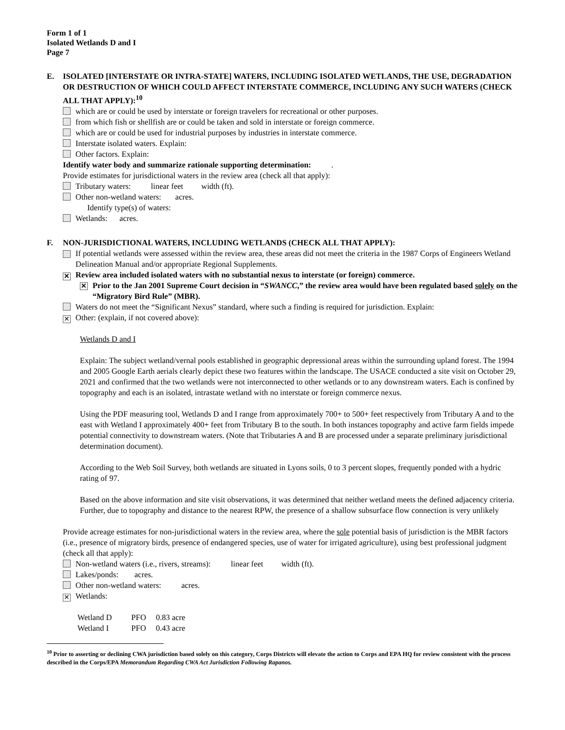Form 1 of 1
Isolated Wetlands D and I
Page 7
E. ISOLATED [INTERSTATE OR INTRA-STATE] WATERS, INCLUDING ISOLATED WETLANDS, THE USE, DEGRADATION OR DESTRUCTION OF WHICH COULD AFFECT INTERSTATE COMMERCE, INCLUDING ANY SUCH WATERS (CHECK ALL THAT APPLY):<sup>10</sup>
which are or could be used by interstate or foreign travelers for recreational or other purposes.
from which fish or shellfish are or could be taken and sold in interstate or foreign commerce.
which are or could be used for industrial purposes by industries in interstate commerce.
Interstate isolated waters. Explain:
Other factors. Explain:
Identify water body and summarize rationale supporting determination: .
Provide estimates for jurisdictional waters in the review area (check all that apply):
Tributary waters: linear feet width (ft).
Other non-wetland waters: acres.
Identify type(s) of waters:
Wetlands: acres.
F. NON-JURISDICTIONAL WATERS, INCLUDING WETLANDS (CHECK ALL THAT APPLY):
If potential wetlands were assessed within the review area, these areas did not meet the criteria in the 1987 Corps of Engineers Wetland Delineation Manual and/or appropriate Regional Supplements.
✕ Review area included isolated waters with no substantial nexus to interstate (or foreign) commerce.
✕ Prior to the Jan 2001 Supreme Court decision in “SWANCC,” the review area would have been regulated based solely on the “Migratory Bird Rule” (MBR).
Waters do not meet the “Significant Nexus” standard, where such a finding is required for jurisdiction. Explain:
✕ Other: (explain, if not covered above):
Wetlands D and I
Explain: The subject wetland/vernal pools established in geographic depressional areas within the surrounding upland forest. The 1994 and 2005 Google Earth aerials clearly depict these two features within the landscape. The USACE conducted a site visit on October 29, 2021 and confirmed that the two wetlands were not interconnected to other wetlands or to any downstream waters. Each is confined by topography and each is an isolated, intrastate wetland with no interstate or foreign commerce nexus.
Using the PDF measuring tool, Wetlands D and I range from approximately 700+ to 500+ feet respectively from Tributary A and to the east with Wetland I approximately 400+ feet from Tributary B to the south. In both instances topography and active farm fields impede potential connectivity to downstream waters. (Note that Tributaries A and B are processed under a separate preliminary jurisdictional determination document).
According to the Web Soil Survey, both wetlands are situated in Lyons soils, 0 to 3 percent slopes, frequently ponded with a hydric rating of 97.
Based on the above information and site visit observations, it was determined that neither wetland meets the defined adjacency criteria. Further, due to topography and distance to the nearest RPW, the presence of a shallow subsurface flow connection is very unlikely
Provide acreage estimates for non-jurisdictional waters in the review area, where the sole potential basis of jurisdiction is the MBR factors (i.e., presence of migratory birds, presence of endangered species, use of water for irrigated agriculture), using best professional judgment (check all that apply):
Non-wetland waters (i.e., rivers, streams): linear feet width (ft).
Lakes/ponds: acres.
Other non-wetland waters: acres.
✕ Wetlands:
| Wetland D | PFO | 0.83 acre |
| Wetland I | PFO | 0.43 acre |
<sup>10</sup> Prior to asserting or declining CWA jurisdiction based solely on this category, Corps Districts will elevate the action to Corps and EPA HQ for review consistent with the process described in the Corps/EPA Memorandum Regarding CWA Act Jurisdiction Following Rapanos.